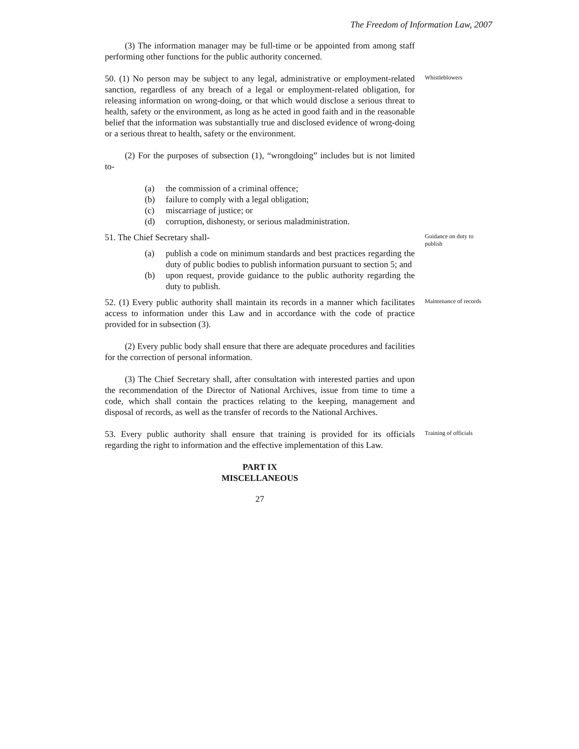The Freedom of Information Law, 2007
(3) The information manager may be full-time or be appointed from among staff performing other functions for the public authority concerned.
50. (1) No person may be subject to any legal, administrative or employment-related sanction, regardless of any breach of a legal or employment-related obligation, for releasing information on wrong-doing, or that which would disclose a serious threat to health, safety or the environment, as long as he acted in good faith and in the reasonable belief that the information was substantially true and disclosed evidence of wrong-doing or a serious threat to health, safety or the environment.
(2) For the purposes of subsection (1), “wrongdoing” includes but is not limited to-
(a) the commission of a criminal offence;
(b) failure to comply with a legal obligation;
(c) miscarriage of justice; or
(d) corruption, dishonesty, or serious maladministration.
Whistleblowers
51. The Chief Secretary shall-
(a) publish a code on minimum standards and best practices regarding the duty of public bodies to publish information pursuant to section 5; and
(b) upon request, provide guidance to the public authority regarding the duty to publish.
Guidance on duty to publish
52. (1) Every public authority shall maintain its records in a manner which facilitates access to information under this Law and in accordance with the code of practice provided for in subsection (3).
(2) Every public body shall ensure that there are adequate procedures and facilities for the correction of personal information.
(3) The Chief Secretary shall, after consultation with interested parties and upon the recommendation of the Director of National Archives, issue from time to time a code, which shall contain the practices relating to the keeping, management and disposal of records, as well as the transfer of records to the National Archives.
Maintenance of records
53. Every public authority shall ensure that training is provided for its officials regarding the right to information and the effective implementation of this Law.
Training of officials
PART IX
MISCELLANEOUS
27